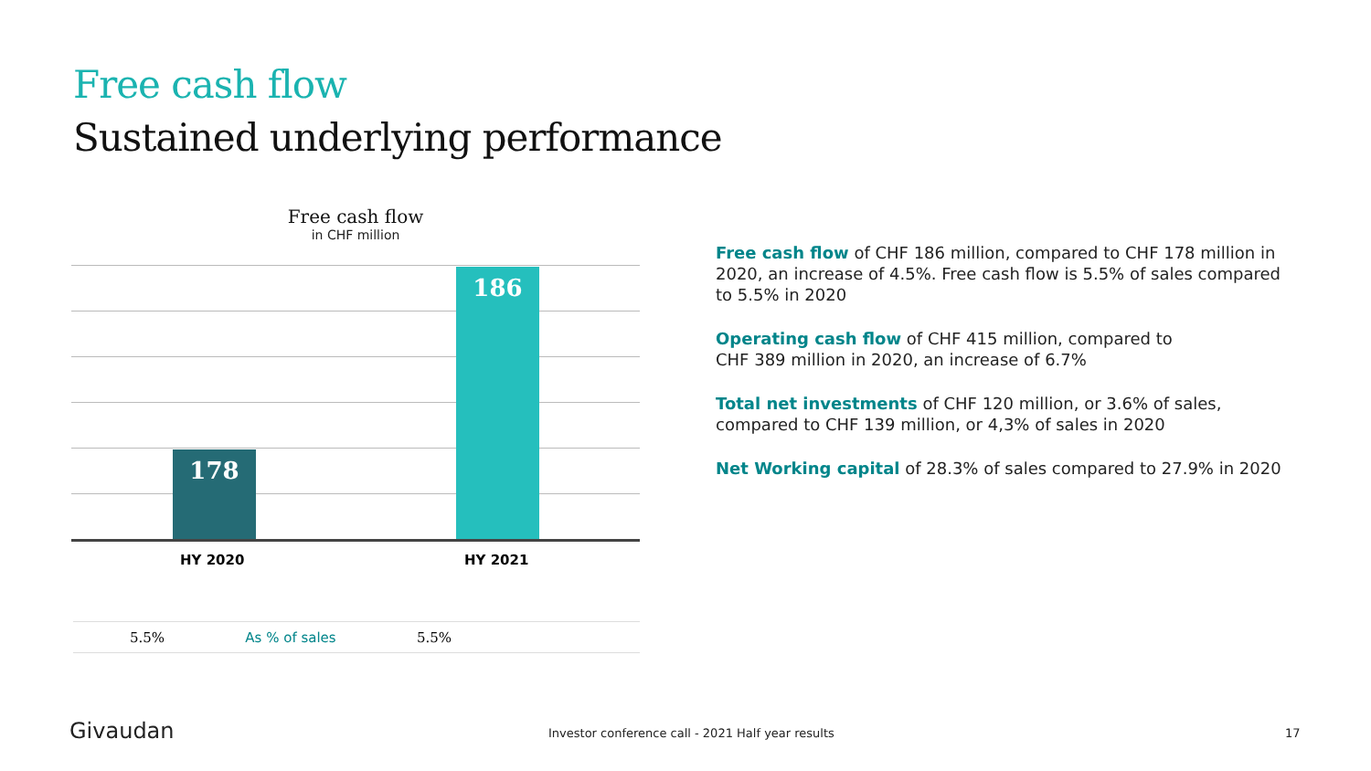Free cash flow
Sustained underlying performance
Free cash flow
in CHF million
178 186
HY 2020 HY 2021
| 5.5% | As % of sales | 5.5% | |
Free cash flow of CHF 186 million, compared to CHF 178 million in 2020, an increase of 4.5%. Free cash flow is 5.5% of sales compared to 5.5% in 2020
Operating cash flow of CHF 415 million, compared to
CHF 389 million in 2020, an increase of 6.7%
Total net investments of CHF 120 million, or 3.6% of sales, compared to CHF 139 million, or 4,3% of sales in 2020
Net Working capital of 28.3% of sales compared to 27.9% in 2020
Givaudan
Investor conference call - 2021 Half year results
17